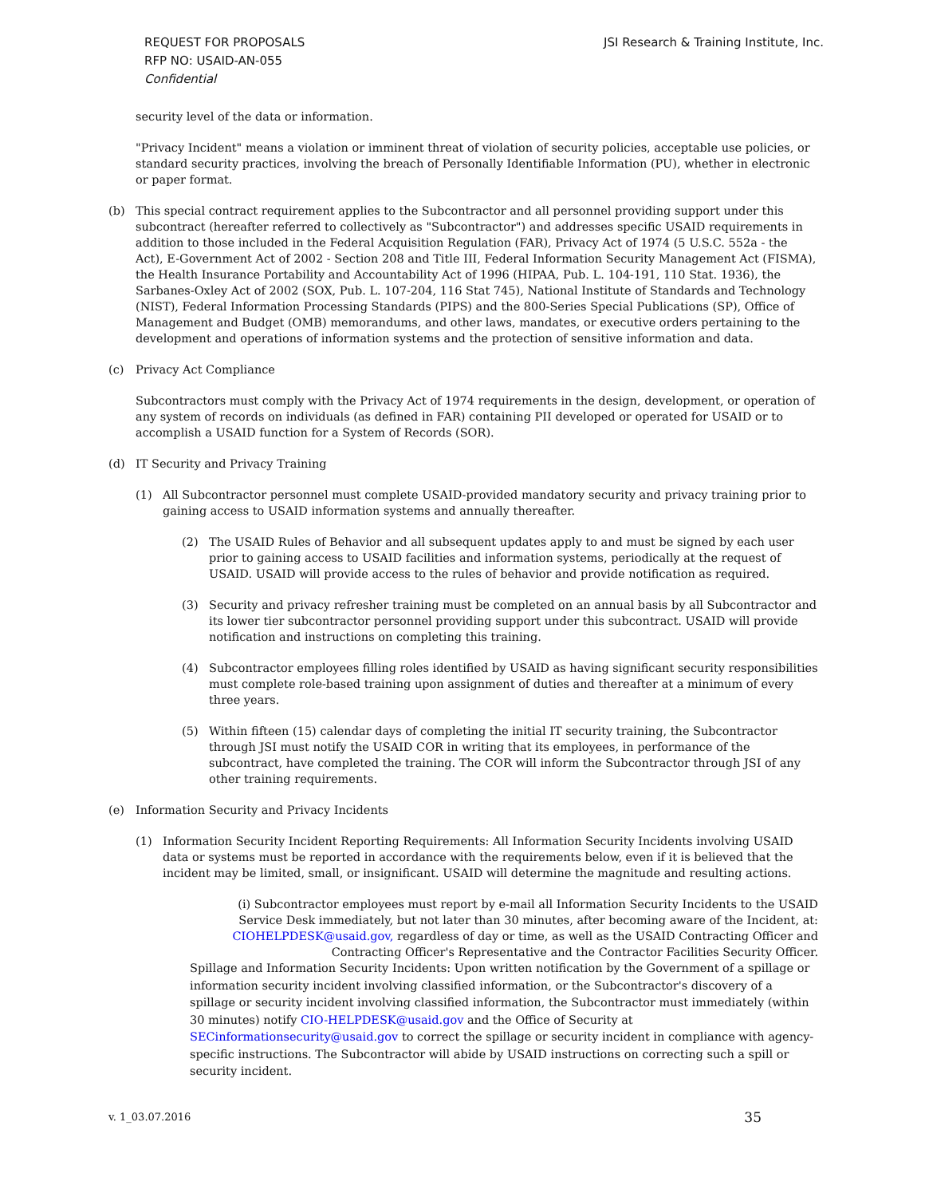REQUEST FOR PROPOSALS
RFP NO: USAID-AN-055
Confidential
JSI Research & Training Institute, Inc.
security level of the data or information.
"Privacy Incident" means a violation or imminent threat of violation of security policies, acceptable use policies, or standard security practices, involving the breach of Personally Identifiable Information (PU), whether in electronic or paper format.
(b) This special contract requirement applies to the Subcontractor and all personnel providing support under this subcontract (hereafter referred to collectively as "Subcontractor") and addresses specific USAID requirements in addition to those included in the Federal Acquisition Regulation (FAR), Privacy Act of 1974 (5 U.S.C. 552a - the Act), E-Government Act of 2002 - Section 208 and Title III, Federal Information Security Management Act (FISMA), the Health Insurance Portability and Accountability Act of 1996 (HIPAA, Pub. L. 104-191, 110 Stat. 1936), the Sarbanes-Oxley Act of 2002 (SOX, Pub. L. 107-204, 116 Stat 745), National Institute of Standards and Technology (NIST), Federal Information Processing Standards (PIPS) and the 800-Series Special Publications (SP), Office of Management and Budget (OMB) memorandums, and other laws, mandates, or executive orders pertaining to the development and operations of information systems and the protection of sensitive information and data.
(c) Privacy Act Compliance
Subcontractors must comply with the Privacy Act of 1974 requirements in the design, development, or operation of any system of records on individuals (as defined in FAR) containing PII developed or operated for USAID or to accomplish a USAID function for a System of Records (SOR).
(d) IT Security and Privacy Training
(1) All Subcontractor personnel must complete USAID-provided mandatory security and privacy training prior to gaining access to USAID information systems and annually thereafter.
(2) The USAID Rules of Behavior and all subsequent updates apply to and must be signed by each user prior to gaining access to USAID facilities and information systems, periodically at the request of USAID. USAID will provide access to the rules of behavior and provide notification as required.
(3) Security and privacy refresher training must be completed on an annual basis by all Subcontractor and its lower tier subcontractor personnel providing support under this subcontract. USAID will provide notification and instructions on completing this training.
(4) Subcontractor employees filling roles identified by USAID as having significant security responsibilities must complete role-based training upon assignment of duties and thereafter at a minimum of every three years.
(5) Within fifteen (15) calendar days of completing the initial IT security training, the Subcontractor through JSI must notify the USAID COR in writing that its employees, in performance of the subcontract, have completed the training. The COR will inform the Subcontractor through JSI of any other training requirements.
(e) Information Security and Privacy Incidents
(1) Information Security Incident Reporting Requirements: All Information Security Incidents involving USAID data or systems must be reported in accordance with the requirements below, even if it is believed that the incident may be limited, small, or insignificant. USAID will determine the magnitude and resulting actions.
(i) Subcontractor employees must report by e-mail all Information Security Incidents to the USAID Service Desk immediately, but not later than 30 minutes, after becoming aware of the Incident, at: CIOHELPDESK@usaid.gov, regardless of day or time, as well as the USAID Contracting Officer and Contracting Officer's Representative and the Contractor Facilities Security Officer.
Spillage and Information Security Incidents: Upon written notification by the Government of a spillage or information security incident involving classified information, or the Subcontractor's discovery of a spillage or security incident involving classified information, the Subcontractor must immediately (within 30 minutes) notify CIO-HELPDESK@usaid.gov and the Office of Security at SECinformationsecurity@usaid.gov to correct the spillage or security incident in compliance with agency-specific instructions. The Subcontractor will abide by USAID instructions on correcting such a spill or security incident.
v. 1_03.07.2016 35